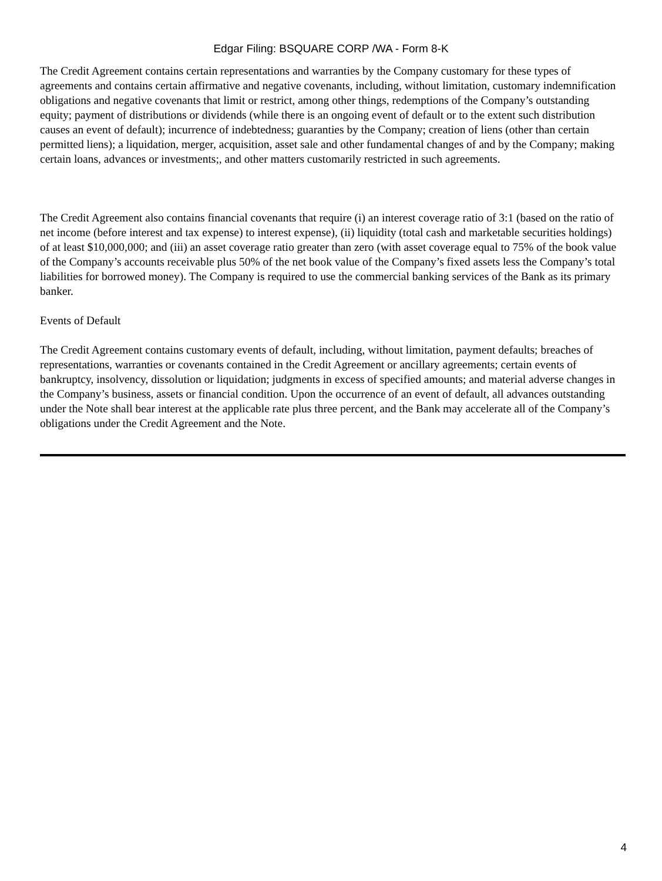Edgar Filing: BSQUARE CORP /WA - Form 8-K
The Credit Agreement contains certain representations and warranties by the Company customary for these types of agreements and contains certain affirmative and negative covenants, including, without limitation, customary indemnification obligations and negative covenants that limit or restrict, among other things, redemptions of the Company’s outstanding equity; payment of distributions or dividends (while there is an ongoing event of default or to the extent such distribution causes an event of default); incurrence of indebtedness; guaranties by the Company; creation of liens (other than certain permitted liens); a liquidation, merger, acquisition, asset sale and other fundamental changes of and by the Company; making certain loans, advances or investments;, and other matters customarily restricted in such agreements.
The Credit Agreement also contains financial covenants that require (i) an interest coverage ratio of 3:1 (based on the ratio of net income (before interest and tax expense) to interest expense), (ii) liquidity (total cash and marketable securities holdings) of at least $10,000,000; and (iii) an asset coverage ratio greater than zero (with asset coverage equal to 75% of the book value of the Company’s accounts receivable plus 50% of the net book value of the Company’s fixed assets less the Company’s total liabilities for borrowed money). The Company is required to use the commercial banking services of the Bank as its primary banker.
Events of Default
The Credit Agreement contains customary events of default, including, without limitation, payment defaults; breaches of representations, warranties or covenants contained in the Credit Agreement or ancillary agreements; certain events of bankruptcy, insolvency, dissolution or liquidation; judgments in excess of specified amounts; and material adverse changes in the Company’s business, assets or financial condition. Upon the occurrence of an event of default, all advances outstanding under the Note shall bear interest at the applicable rate plus three percent, and the Bank may accelerate all of the Company’s obligations under the Credit Agreement and the Note.
4